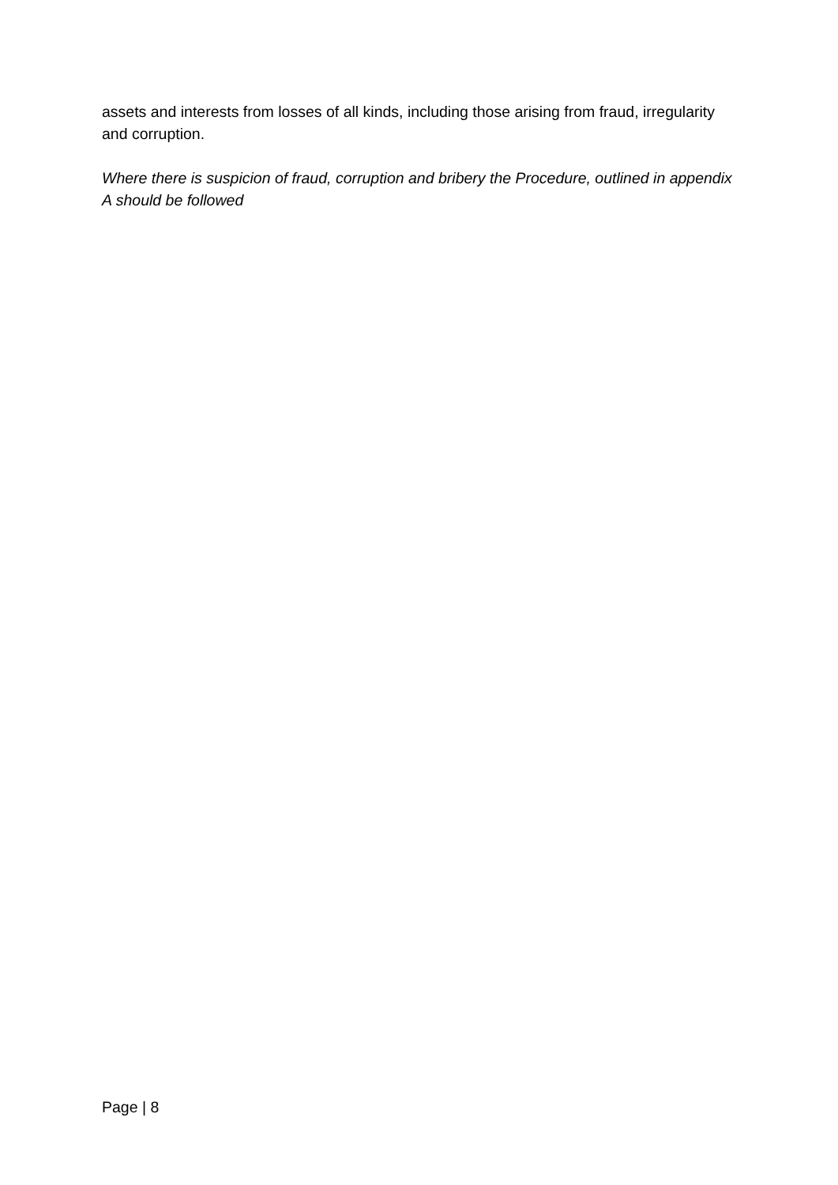assets and interests from losses of all kinds, including those arising from fraud, irregularity and corruption.
Where there is suspicion of fraud, corruption and bribery the Procedure, outlined in appendix A should be followed
Page | 8